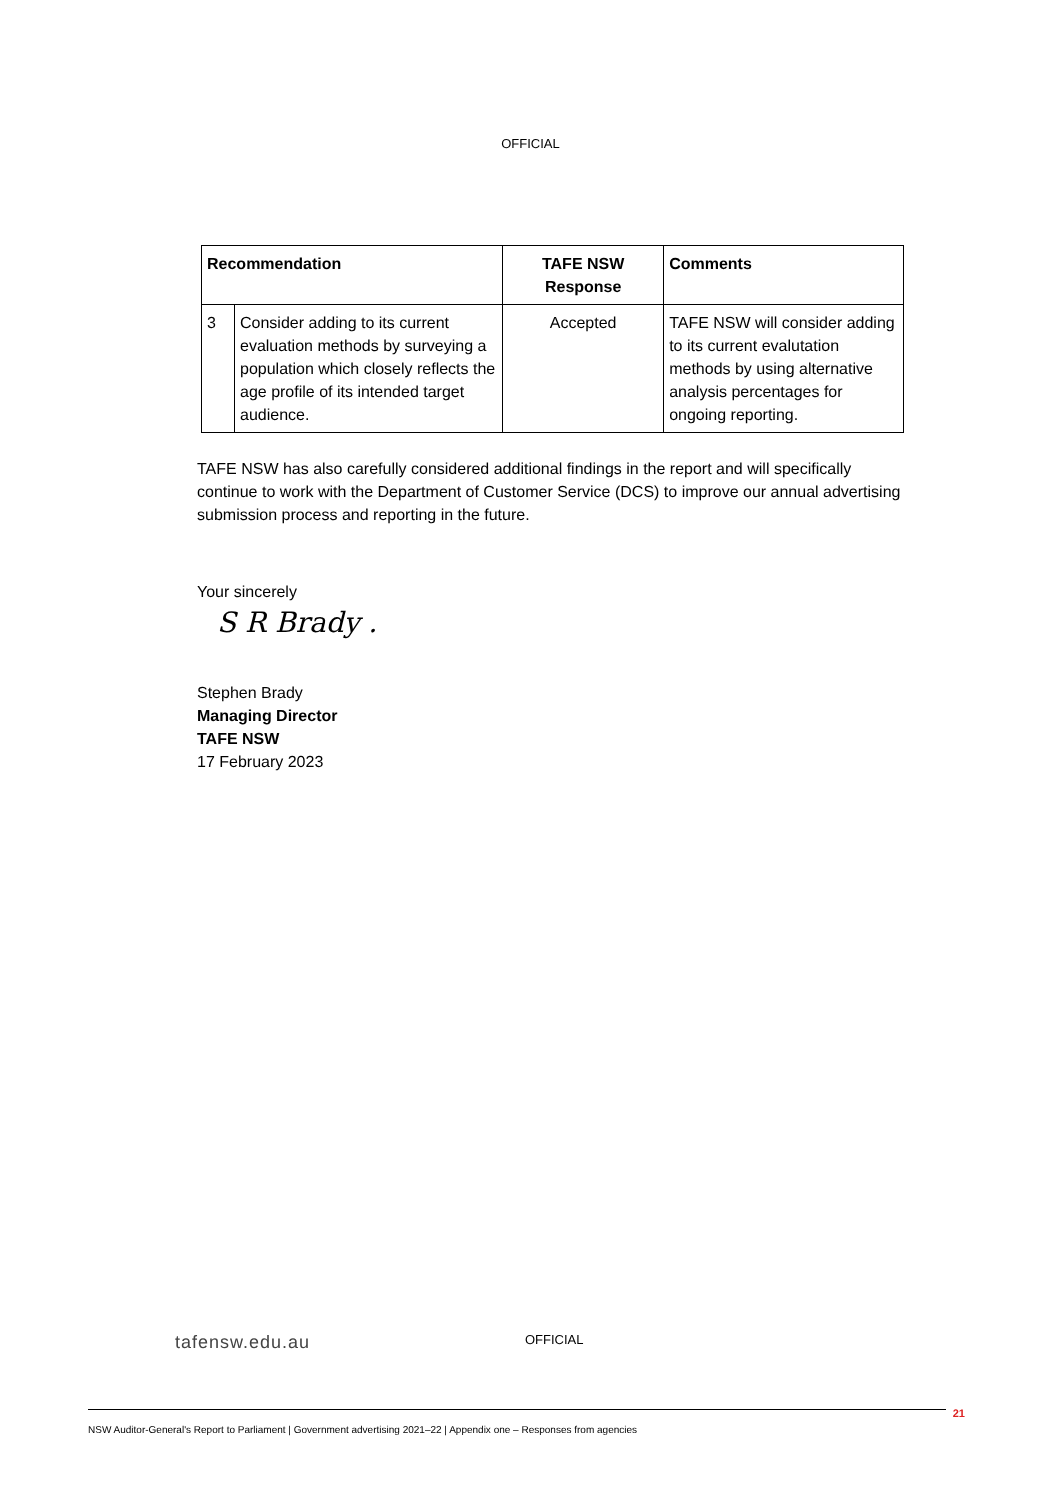OFFICIAL
| Recommendation | | TAFE NSW Response | Comments |
| --- | --- | --- | --- |
| 3 | Consider adding to its current evaluation methods by surveying a population which closely reflects the age profile of its intended target audience. | Accepted | TAFE NSW will consider adding to its current evalutation methods by using alternative analysis percentages for ongoing reporting. |
TAFE NSW has also carefully considered additional findings in the report and will specifically continue to work with the Department of Customer Service (DCS) to improve our annual advertising submission process and reporting in the future.
Your sincerely
S R Brady .
Stephen Brady
Managing Director
TAFE NSW
17 February 2023
tafensw.edu.au
OFFICIAL
21
NSW Auditor-General's Report to Parliament | Government advertising 2021–22 | Appendix one – Responses from agencies